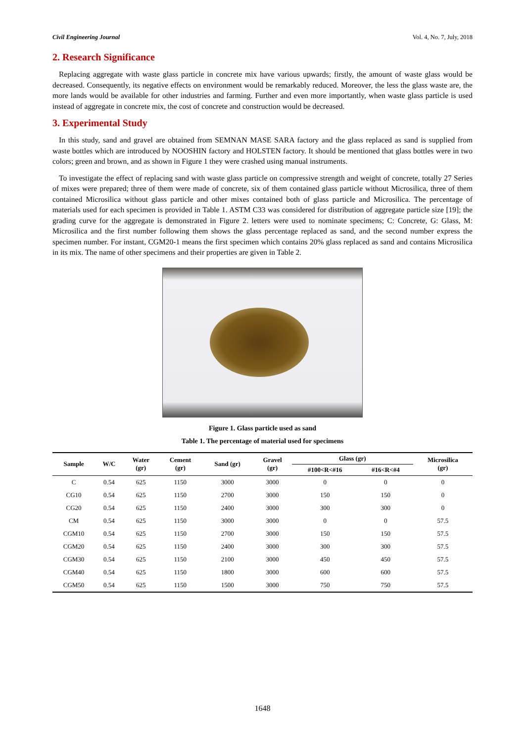Civil Engineering Journal Vol. 4, No. 7, July, 2018
2. Research Significance
Replacing aggregate with waste glass particle in concrete mix have various upwards; firstly, the amount of waste glass would be decreased. Consequently, its negative effects on environment would be remarkably reduced. Moreover, the less the glass waste are, the more lands would be available for other industries and farming. Further and even more importantly, when waste glass particle is used instead of aggregate in concrete mix, the cost of concrete and construction would be decreased.
3. Experimental Study
In this study, sand and gravel are obtained from SEMNAN MASE SARA factory and the glass replaced as sand is supplied from waste bottles which are introduced by NOOSHIN factory and HOLSTEN factory. It should be mentioned that glass bottles were in two colors; green and brown, and as shown in Figure 1 they were crashed using manual instruments.
To investigate the effect of replacing sand with waste glass particle on compressive strength and weight of concrete, totally 27 Series of mixes were prepared; three of them were made of concrete, six of them contained glass particle without Microsilica, three of them contained Microsilica without glass particle and other mixes contained both of glass particle and Microsilica. The percentage of materials used for each specimen is provided in Table 1. ASTM C33 was considered for distribution of aggregate particle size [19]; the grading curve for the aggregate is demonstrated in Figure 2. letters were used to nominate specimens; C: Concrete, G: Glass, M: Microsilica and the first number following them shows the glass percentage replaced as sand, and the second number express the specimen number. For instant, CGM20-1 means the first specimen which contains 20% glass replaced as sand and contains Microsilica in its mix. The name of other specimens and their properties are given in Table 2.
Figure 1. Glass particle used as sand
Table 1. The percentage of material used for specimens
| Sample | W/C | Water (gr) | Cement (gr) | Sand (gr) | Gravel (gr) | Glass (gr) | | Microsilica (gr) |
| --- | --- | --- | --- | --- | --- | --- | --- | --- |
| | | | | | | #100<R<#16 | #16<R<#4 | |
| C | 0.54 | 625 | 1150 | 3000 | 3000 | 0 | 0 | 0 |
| CG10 | 0.54 | 625 | 1150 | 2700 | 3000 | 150 | 150 | 0 |
| CG20 | 0.54 | 625 | 1150 | 2400 | 3000 | 300 | 300 | 0 |
| CM | 0.54 | 625 | 1150 | 3000 | 3000 | 0 | 0 | 57.5 |
| CGM10 | 0.54 | 625 | 1150 | 2700 | 3000 | 150 | 150 | 57.5 |
| CGM20 | 0.54 | 625 | 1150 | 2400 | 3000 | 300 | 300 | 57.5 |
| CGM30 | 0.54 | 625 | 1150 | 2100 | 3000 | 450 | 450 | 57.5 |
| CGM40 | 0.54 | 625 | 1150 | 1800 | 3000 | 600 | 600 | 57.5 |
| CGM50 | 0.54 | 625 | 1150 | 1500 | 3000 | 750 | 750 | 57.5 |
1648